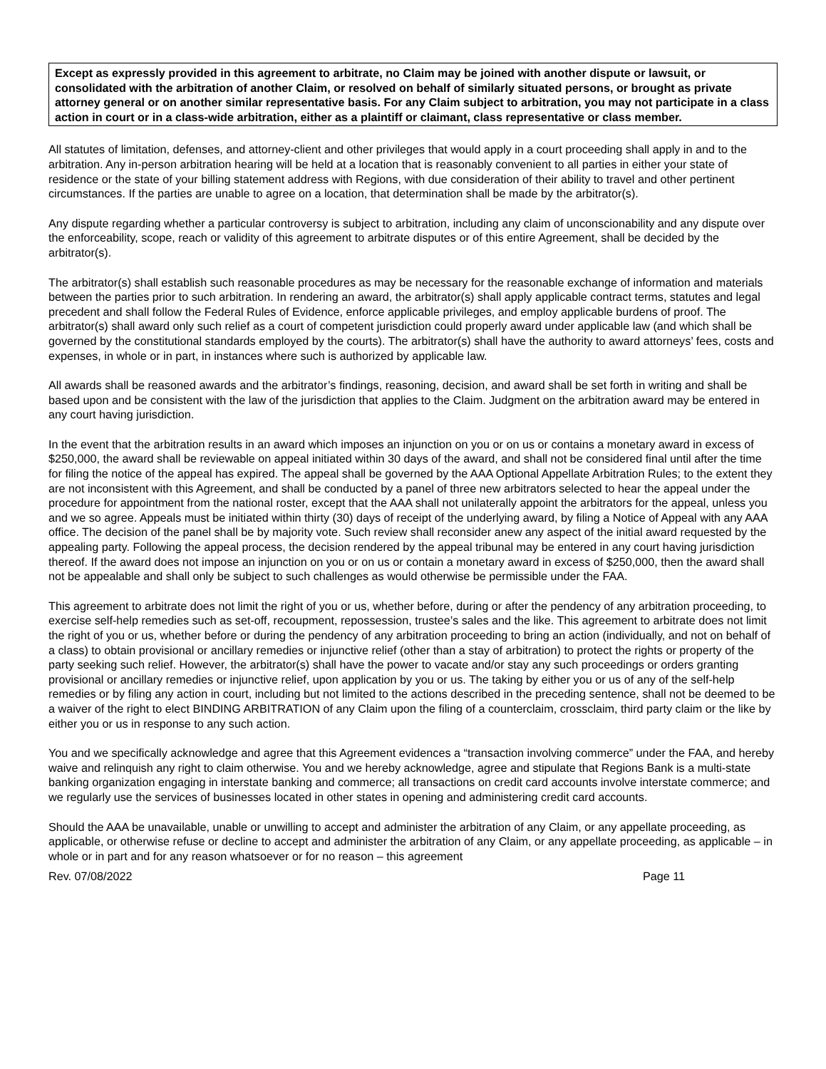Except as expressly provided in this agreement to arbitrate, no Claim may be joined with another dispute or lawsuit, or consolidated with the arbitration of another Claim, or resolved on behalf of similarly situated persons, or brought as private attorney general or on another similar representative basis. For any Claim subject to arbitration, you may not participate in a class action in court or in a class-wide arbitration, either as a plaintiff or claimant, class representative or class member.
All statutes of limitation, defenses, and attorney-client and other privileges that would apply in a court proceeding shall apply in and to the arbitration. Any in-person arbitration hearing will be held at a location that is reasonably convenient to all parties in either your state of residence or the state of your billing statement address with Regions, with due consideration of their ability to travel and other pertinent circumstances. If the parties are unable to agree on a location, that determination shall be made by the arbitrator(s).
Any dispute regarding whether a particular controversy is subject to arbitration, including any claim of unconscionability and any dispute over the enforceability, scope, reach or validity of this agreement to arbitrate disputes or of this entire Agreement, shall be decided by the arbitrator(s).
The arbitrator(s) shall establish such reasonable procedures as may be necessary for the reasonable exchange of information and materials between the parties prior to such arbitration. In rendering an award, the arbitrator(s) shall apply applicable contract terms, statutes and legal precedent and shall follow the Federal Rules of Evidence, enforce applicable privileges, and employ applicable burdens of proof. The arbitrator(s) shall award only such relief as a court of competent jurisdiction could properly award under applicable law (and which shall be governed by the constitutional standards employed by the courts). The arbitrator(s) shall have the authority to award attorneys’ fees, costs and expenses, in whole or in part, in instances where such is authorized by applicable law.
All awards shall be reasoned awards and the arbitrator’s findings, reasoning, decision, and award shall be set forth in writing and shall be based upon and be consistent with the law of the jurisdiction that applies to the Claim. Judgment on the arbitration award may be entered in any court having jurisdiction.
In the event that the arbitration results in an award which imposes an injunction on you or on us or contains a monetary award in excess of $250,000, the award shall be reviewable on appeal initiated within 30 days of the award, and shall not be considered final until after the time for filing the notice of the appeal has expired. The appeal shall be governed by the AAA Optional Appellate Arbitration Rules; to the extent they are not inconsistent with this Agreement, and shall be conducted by a panel of three new arbitrators selected to hear the appeal under the procedure for appointment from the national roster, except that the AAA shall not unilaterally appoint the arbitrators for the appeal, unless you and we so agree. Appeals must be initiated within thirty (30) days of receipt of the underlying award, by filing a Notice of Appeal with any AAA office. The decision of the panel shall be by majority vote. Such review shall reconsider anew any aspect of the initial award requested by the appealing party. Following the appeal process, the decision rendered by the appeal tribunal may be entered in any court having jurisdiction thereof. If the award does not impose an injunction on you or on us or contain a monetary award in excess of $250,000, then the award shall not be appealable and shall only be subject to such challenges as would otherwise be permissible under the FAA.
This agreement to arbitrate does not limit the right of you or us, whether before, during or after the pendency of any arbitration proceeding, to exercise self-help remedies such as set-off, recoupment, repossession, trustee’s sales and the like. This agreement to arbitrate does not limit the right of you or us, whether before or during the pendency of any arbitration proceeding to bring an action (individually, and not on behalf of a class) to obtain provisional or ancillary remedies or injunctive relief (other than a stay of arbitration) to protect the rights or property of the party seeking such relief. However, the arbitrator(s) shall have the power to vacate and/or stay any such proceedings or orders granting provisional or ancillary remedies or injunctive relief, upon application by you or us. The taking by either you or us of any of the self-help remedies or by filing any action in court, including but not limited to the actions described in the preceding sentence, shall not be deemed to be a waiver of the right to elect BINDING ARBITRATION of any Claim upon the filing of a counterclaim, crossclaim, third party claim or the like by either you or us in response to any such action.
You and we specifically acknowledge and agree that this Agreement evidences a “transaction involving commerce” under the FAA, and hereby waive and relinquish any right to claim otherwise. You and we hereby acknowledge, agree and stipulate that Regions Bank is a multi-state banking organization engaging in interstate banking and commerce; all transactions on credit card accounts involve interstate commerce; and we regularly use the services of businesses located in other states in opening and administering credit card accounts.
Should the AAA be unavailable, unable or unwilling to accept and administer the arbitration of any Claim, or any appellate proceeding, as applicable, or otherwise refuse or decline to accept and administer the arbitration of any Claim, or any appellate proceeding, as applicable – in whole or in part and for any reason whatsoever or for no reason – this agreement
Rev. 07/08/2022 Page 11